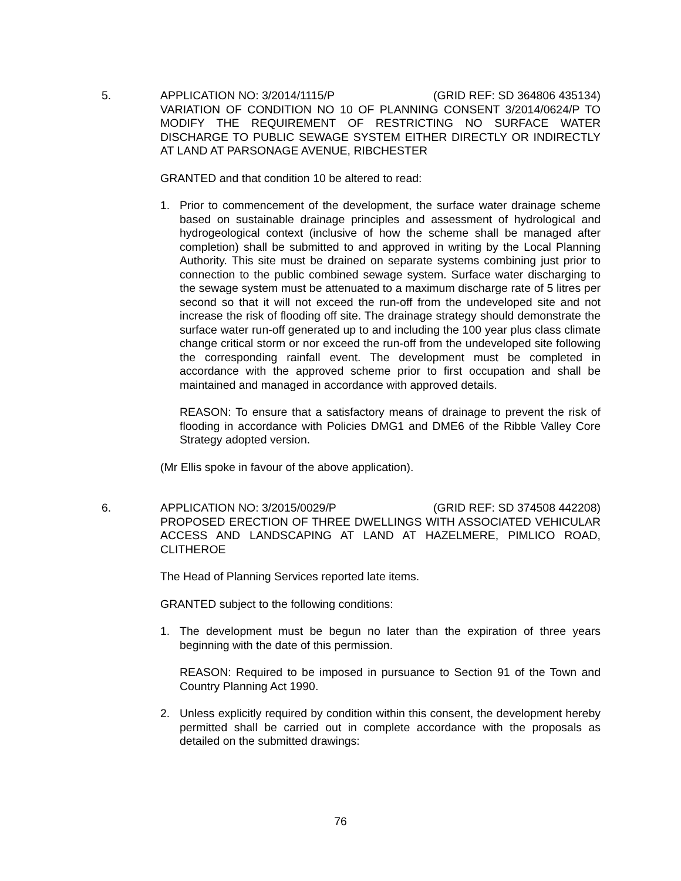5. APPLICATION NO: 3/2014/1115/P (GRID REF: SD 364806 435134)
VARIATION OF CONDITION NO 10 OF PLANNING CONSENT 3/2014/0624/P TO MODIFY THE REQUIREMENT OF RESTRICTING NO SURFACE WATER DISCHARGE TO PUBLIC SEWAGE SYSTEM EITHER DIRECTLY OR INDIRECTLY AT LAND AT PARSONAGE AVENUE, RIBCHESTER
GRANTED and that condition 10 be altered to read:
1. Prior to commencement of the development, the surface water drainage scheme based on sustainable drainage principles and assessment of hydrological and hydrogeological context (inclusive of how the scheme shall be managed after completion) shall be submitted to and approved in writing by the Local Planning Authority. This site must be drained on separate systems combining just prior to connection to the public combined sewage system. Surface water discharging to the sewage system must be attenuated to a maximum discharge rate of 5 litres per second so that it will not exceed the run-off from the undeveloped site and not increase the risk of flooding off site. The drainage strategy should demonstrate the surface water run-off generated up to and including the 100 year plus class climate change critical storm or nor exceed the run-off from the undeveloped site following the corresponding rainfall event. The development must be completed in accordance with the approved scheme prior to first occupation and shall be maintained and managed in accordance with approved details.
REASON: To ensure that a satisfactory means of drainage to prevent the risk of flooding in accordance with Policies DMG1 and DME6 of the Ribble Valley Core Strategy adopted version.
(Mr Ellis spoke in favour of the above application).
6. APPLICATION NO: 3/2015/0029/P (GRID REF: SD 374508 442208)
PROPOSED ERECTION OF THREE DWELLINGS WITH ASSOCIATED VEHICULAR ACCESS AND LANDSCAPING AT LAND AT HAZELMERE, PIMLICO ROAD, CLITHEROE
The Head of Planning Services reported late items.
GRANTED subject to the following conditions:
1. The development must be begun no later than the expiration of three years beginning with the date of this permission.
REASON: Required to be imposed in pursuance to Section 91 of the Town and Country Planning Act 1990.
2. Unless explicitly required by condition within this consent, the development hereby permitted shall be carried out in complete accordance with the proposals as detailed on the submitted drawings:
76